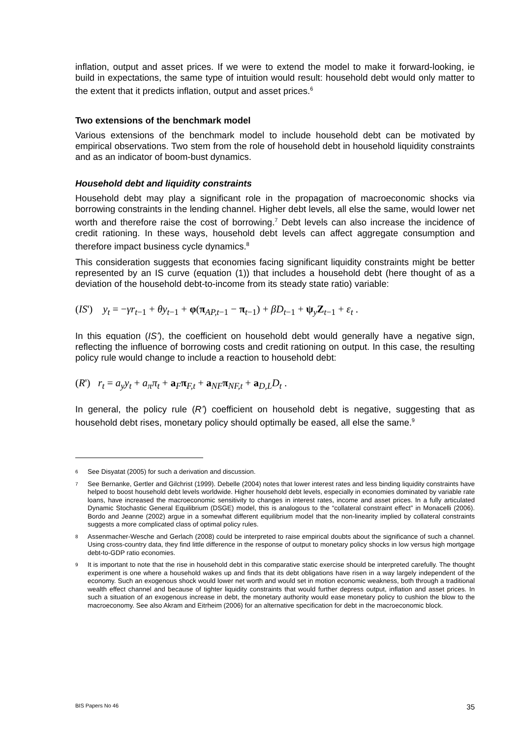inflation, output and asset prices. If we were to extend the model to make it forward-looking, ie build in expectations, the same type of intuition would result: household debt would only matter to the extent that it predicts inflation, output and asset prices.<sup>6</sup>
Two extensions of the benchmark model
Various extensions of the benchmark model to include household debt can be motivated by empirical observations. Two stem from the role of household debt in household liquidity constraints and as an indicator of boom-bust dynamics.
Household debt and liquidity constraints
Household debt may play a significant role in the propagation of macroeconomic shocks via borrowing constraints in the lending channel. Higher debt levels, all else the same, would lower net worth and therefore raise the cost of borrowing.<sup>7</sup> Debt levels can also increase the incidence of credit rationing. In these ways, household debt levels can affect aggregate consumption and therefore impact business cycle dynamics.<sup>8</sup>
This consideration suggests that economies facing significant liquidity constraints might be better represented by an IS curve (equation (1)) that includes a household debt (here thought of as a deviation of the household debt-to-income from its steady state ratio) variable:
(IS') y<sub>t</sub> = −γr<sub>t−1</sub> + θy<sub>t−1</sub> + φ(π<sub>AP,t−1</sub> − π<sub>t−1</sub>) + βD<sub>t−1</sub> + ψ<sub>y</sub>Z<sub>t−1</sub> + ε<sub>t</sub> .
In this equation (IS’), the coefficient on household debt would generally have a negative sign, reflecting the influence of borrowing costs and credit rationing on output. In this case, the resulting policy rule would change to include a reaction to household debt:
(R') r<sub>t</sub> = a<sub>y</sub>y<sub>t</sub> + a<sub>π</sub>π<sub>t</sub> + a<sub>F</sub>π<sub>F,t</sub> + a<sub>NF</sub>π<sub>NF,t</sub> + a<sub>D,L</sub>D<sub>t</sub> .
In general, the policy rule (R’) coefficient on household debt is negative, suggesting that as household debt rises, monetary policy should optimally be eased, all else the same.<sup>9</sup>
6
See Disyatat (2005) for such a derivation and discussion.
7
See Bernanke, Gertler and Gilchrist (1999). Debelle (2004) notes that lower interest rates and less binding liquidity constraints have helped to boost household debt levels worldwide. Higher household debt levels, especially in economies dominated by variable rate loans, have increased the macroeconomic sensitivity to changes in interest rates, income and asset prices. In a fully articulated Dynamic Stochastic General Equilibrium (DSGE) model, this is analogous to the “collateral constraint effect” in Monacelli (2006). Bordo and Jeanne (2002) argue in a somewhat different equilibrium model that the non-linearity implied by collateral constraints suggests a more complicated class of optimal policy rules.
8
Assenmacher-Wesche and Gerlach (2008) could be interpreted to raise empirical doubts about the significance of such a channel. Using cross-country data, they find little difference in the response of output to monetary policy shocks in low versus high mortgage debt-to-GDP ratio economies.
9
It is important to note that the rise in household debt in this comparative static exercise should be interpreted carefully. The thought experiment is one where a household wakes up and finds that its debt obligations have risen in a way largely independent of the economy. Such an exogenous shock would lower net worth and would set in motion economic weakness, both through a traditional wealth effect channel and because of tighter liquidity constraints that would further depress output, inflation and asset prices. In such a situation of an exogenous increase in debt, the monetary authority would ease monetary policy to cushion the blow to the macroeconomy. See also Akram and Eitrheim (2006) for an alternative specification for debt in the macroeconomic block.
BIS Papers No 46 35